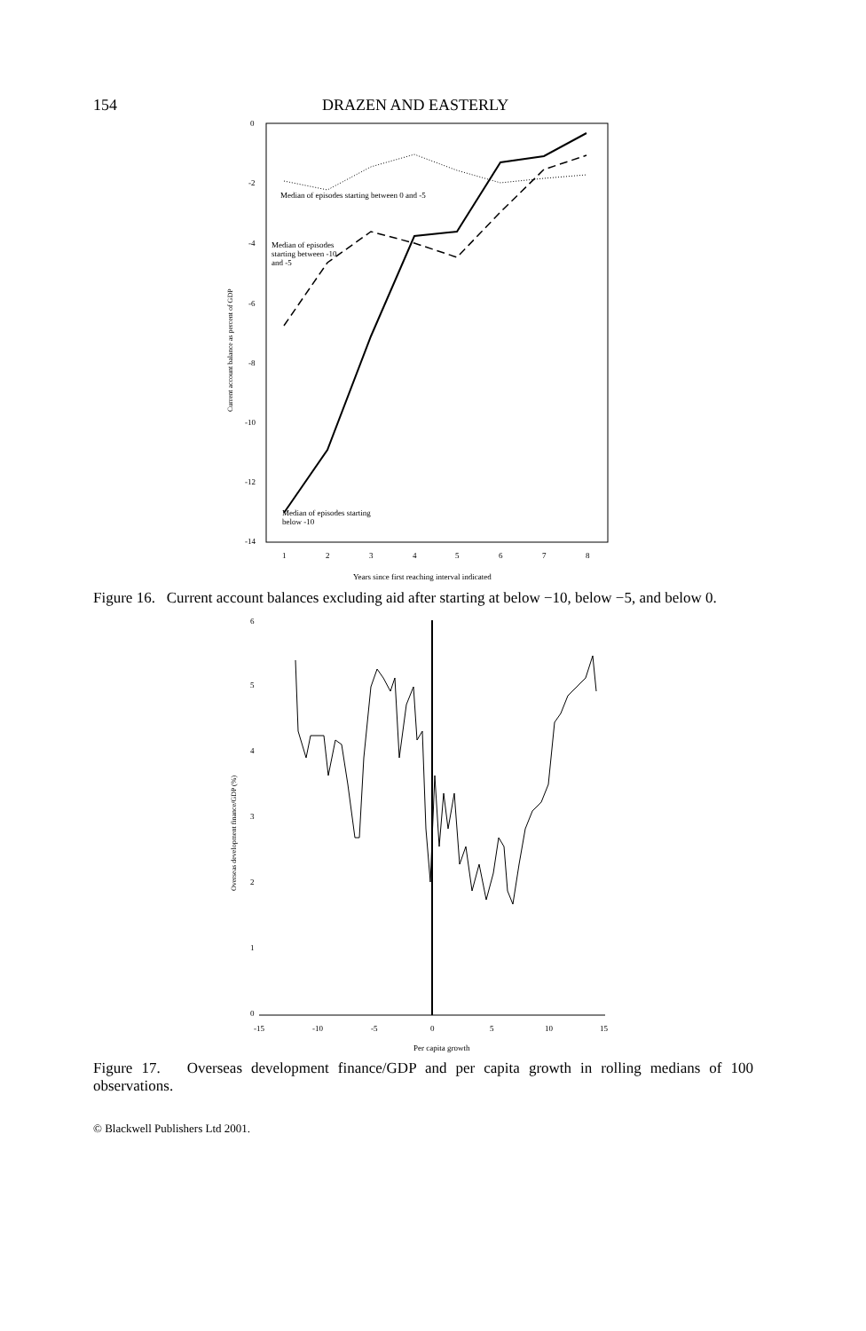154 DRAZEN AND EASTERLY
0
-2
-4
-6
-8
-10
-12
-14
1
2
3
4
5
6
7
8
Years since first reaching interval indicated
Current account balance as percent of GDP
Median of episodes starting between 0 and -5
Median of episodes
starting between -10
and -5
Median of episodes starting
below -10
Figure 16. Current account balances excluding aid after starting at below −10, below −5, and below 0.
6
5
4
3
2
1
0
-15
-10
-5
0
10
5
15
Per capita growth
Overseas development finance/GDP (%)
Figure 17. Overseas development finance/GDP and per capita growth in rolling medians of 100 observations.
© Blackwell Publishers Ltd 2001.